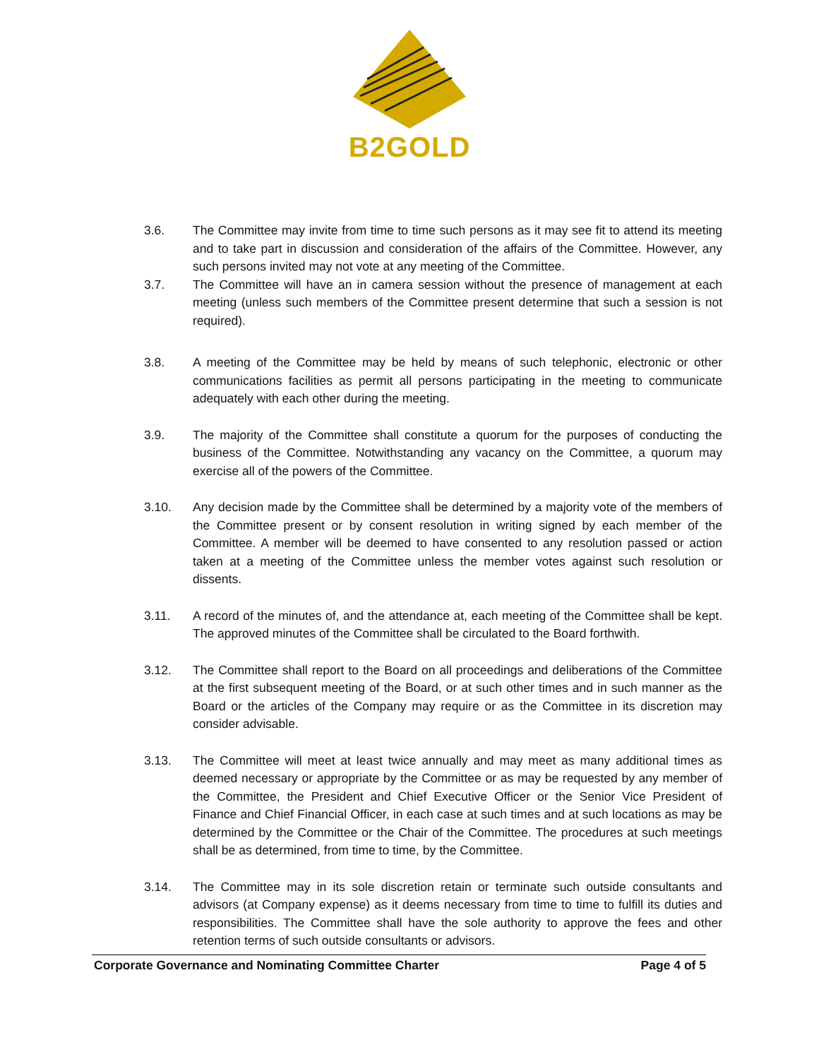B2GOLD
3.6. The Committee may invite from time to time such persons as it may see fit to attend its meeting and to take part in discussion and consideration of the affairs of the Committee. However, any such persons invited may not vote at any meeting of the Committee.
3.7. The Committee will have an in camera session without the presence of management at each meeting (unless such members of the Committee present determine that such a session is not required).
3.8. A meeting of the Committee may be held by means of such telephonic, electronic or other communications facilities as permit all persons participating in the meeting to communicate adequately with each other during the meeting.
3.9. The majority of the Committee shall constitute a quorum for the purposes of conducting the business of the Committee. Notwithstanding any vacancy on the Committee, a quorum may exercise all of the powers of the Committee.
3.10. Any decision made by the Committee shall be determined by a majority vote of the members of the Committee present or by consent resolution in writing signed by each member of the Committee. A member will be deemed to have consented to any resolution passed or action taken at a meeting of the Committee unless the member votes against such resolution or dissents.
3.11. A record of the minutes of, and the attendance at, each meeting of the Committee shall be kept. The approved minutes of the Committee shall be circulated to the Board forthwith.
3.12. The Committee shall report to the Board on all proceedings and deliberations of the Committee at the first subsequent meeting of the Board, or at such other times and in such manner as the Board or the articles of the Company may require or as the Committee in its discretion may consider advisable.
3.13. The Committee will meet at least twice annually and may meet as many additional times as deemed necessary or appropriate by the Committee or as may be requested by any member of the Committee, the President and Chief Executive Officer or the Senior Vice President of Finance and Chief Financial Officer, in each case at such times and at such locations as may be determined by the Committee or the Chair of the Committee. The procedures at such meetings shall be as determined, from time to time, by the Committee.
3.14. The Committee may in its sole discretion retain or terminate such outside consultants and advisors (at Company expense) as it deems necessary from time to time to fulfill its duties and responsibilities. The Committee shall have the sole authority to approve the fees and other retention terms of such outside consultants or advisors.
Corporate Governance and Nominating Committee Charter Page 4 of 5